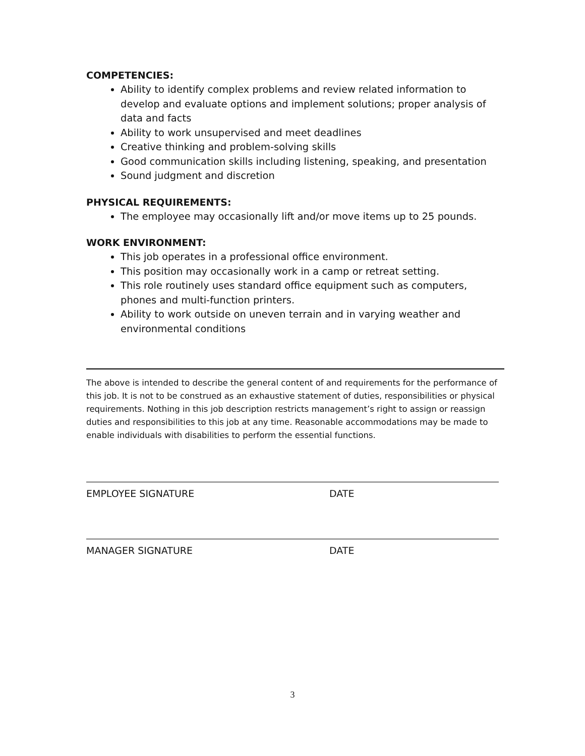COMPETENCIES:
Ability to identify complex problems and review related information to develop and evaluate options and implement solutions; proper analysis of data and facts
Ability to work unsupervised and meet deadlines
Creative thinking and problem-solving skills
Good communication skills including listening, speaking, and presentation
Sound judgment and discretion
PHYSICAL REQUIREMENTS:
The employee may occasionally lift and/or move items up to 25 pounds.
WORK ENVIRONMENT:
This job operates in a professional office environment.
This position may occasionally work in a camp or retreat setting.
This role routinely uses standard office equipment such as computers, phones and multi-function printers.
Ability to work outside on uneven terrain and in varying weather and environmental conditions
The above is intended to describe the general content of and requirements for the performance of this job. It is not to be construed as an exhaustive statement of duties, responsibilities or physical requirements. Nothing in this job description restricts management’s right to assign or reassign duties and responsibilities to this job at any time. Reasonable accommodations may be made to enable individuals with disabilities to perform the essential functions.
EMPLOYEE SIGNATURE DATE
MANAGER SIGNATURE DATE
3